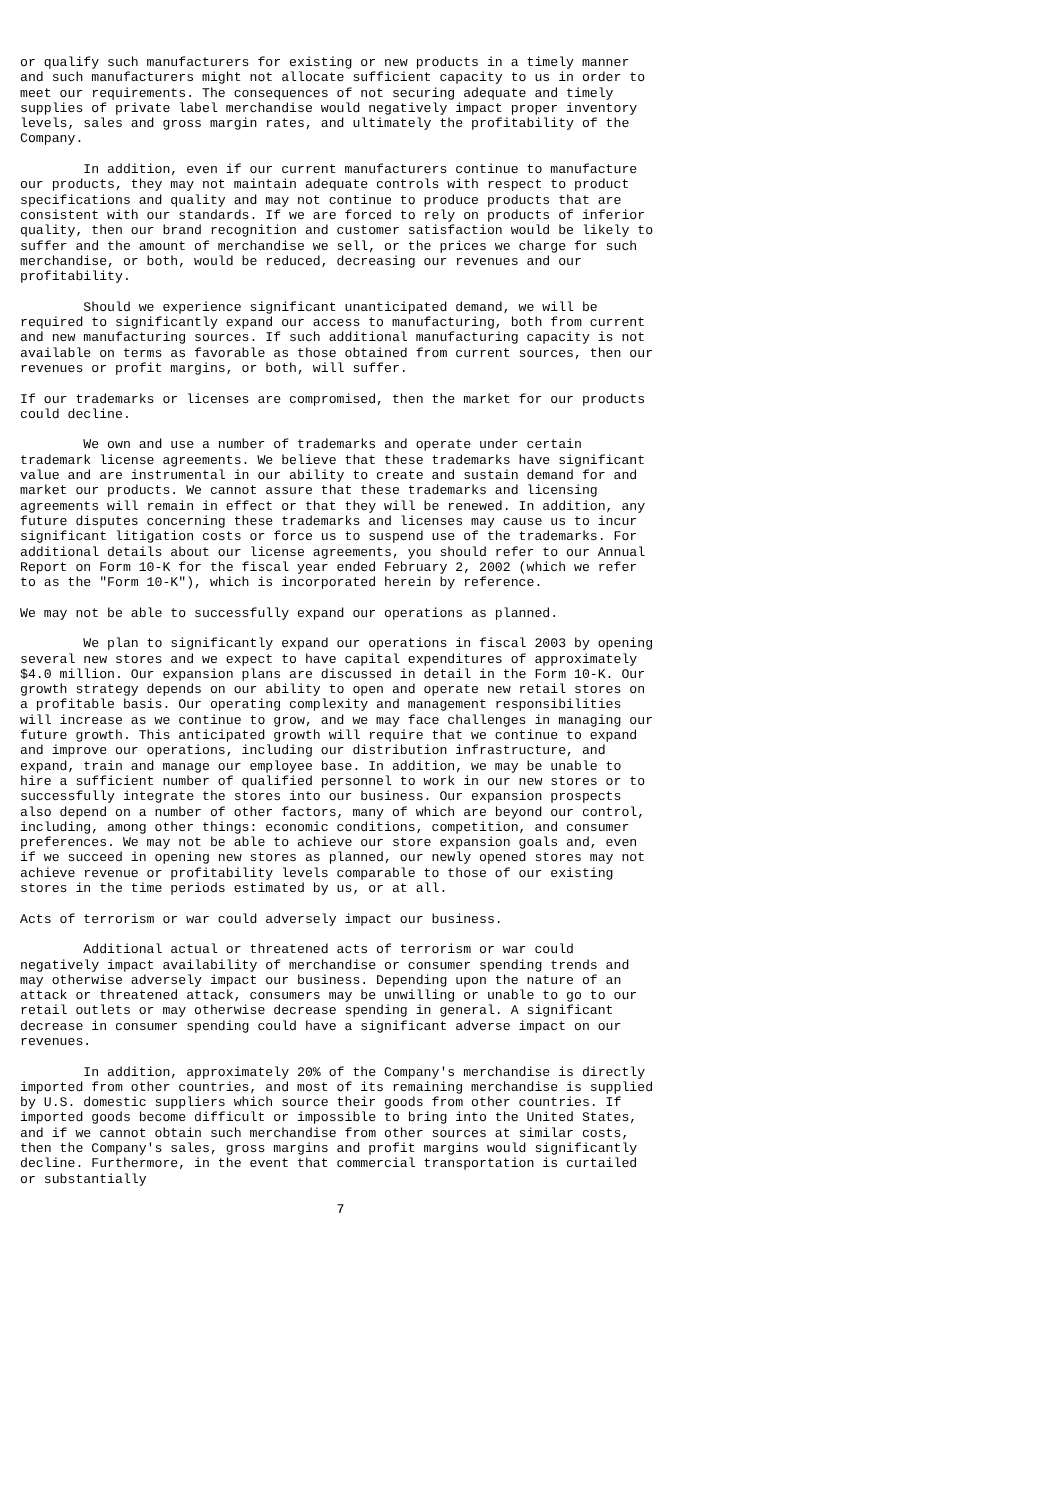or qualify such manufacturers for existing or new products in a timely manner
and such manufacturers might not allocate sufficient capacity to us in order to
meet our requirements. The consequences of not securing adequate and timely
supplies of private label merchandise would negatively impact proper inventory
levels, sales and gross margin rates, and ultimately the profitability of the
Company.

        In addition, even if our current manufacturers continue to manufacture
our products, they may not maintain adequate controls with respect to product
specifications and quality and may not continue to produce products that are
consistent with our standards. If we are forced to rely on products of inferior
quality, then our brand recognition and customer satisfaction would be likely to
suffer and the amount of merchandise we sell, or the prices we charge for such
merchandise, or both, would be reduced, decreasing our revenues and our
profitability.

        Should we experience significant unanticipated demand, we will be
required to significantly expand our access to manufacturing, both from current
and new manufacturing sources. If such additional manufacturing capacity is not
available on terms as favorable as those obtained from current sources, then our
revenues or profit margins, or both, will suffer.

If our trademarks or licenses are compromised, then the market for our products
could decline.

        We own and use a number of trademarks and operate under certain
trademark license agreements. We believe that these trademarks have significant
value and are instrumental in our ability to create and sustain demand for and
market our products. We cannot assure that these trademarks and licensing
agreements will remain in effect or that they will be renewed. In addition, any
future disputes concerning these trademarks and licenses may cause us to incur
significant litigation costs or force us to suspend use of the trademarks. For
additional details about our license agreements, you should refer to our Annual
Report on Form 10-K for the fiscal year ended February 2, 2002 (which we refer
to as the "Form 10-K"), which is incorporated herein by reference.

We may not be able to successfully expand our operations as planned.

        We plan to significantly expand our operations in fiscal 2003 by opening
several new stores and we expect to have capital expenditures of approximately
$4.0 million. Our expansion plans are discussed in detail in the Form 10-K. Our
growth strategy depends on our ability to open and operate new retail stores on
a profitable basis. Our operating complexity and management responsibilities
will increase as we continue to grow, and we may face challenges in managing our
future growth. This anticipated growth will require that we continue to expand
and improve our operations, including our distribution infrastructure, and
expand, train and manage our employee base. In addition, we may be unable to
hire a sufficient number of qualified personnel to work in our new stores or to
successfully integrate the stores into our business. Our expansion prospects
also depend on a number of other factors, many of which are beyond our control,
including, among other things: economic conditions, competition, and consumer
preferences. We may not be able to achieve our store expansion goals and, even
if we succeed in opening new stores as planned, our newly opened stores may not
achieve revenue or profitability levels comparable to those of our existing
stores in the time periods estimated by us, or at all.

Acts of terrorism or war could adversely impact our business.

        Additional actual or threatened acts of terrorism or war could
negatively impact availability of merchandise or consumer spending trends and
may otherwise adversely impact our business. Depending upon the nature of an
attack or threatened attack, consumers may be unwilling or unable to go to our
retail outlets or may otherwise decrease spending in general. A significant
decrease in consumer spending could have a significant adverse impact on our
revenues.

        In addition, approximately 20% of the Company's merchandise is directly
imported from other countries, and most of its remaining merchandise is supplied
by U.S. domestic suppliers which source their goods from other countries. If
imported goods become difficult or impossible to bring into the United States,
and if we cannot obtain such merchandise from other sources at similar costs,
then the Company's sales, gross margins and profit margins would significantly
decline. Furthermore, in the event that commercial transportation is curtailed
or substantially

                                        7